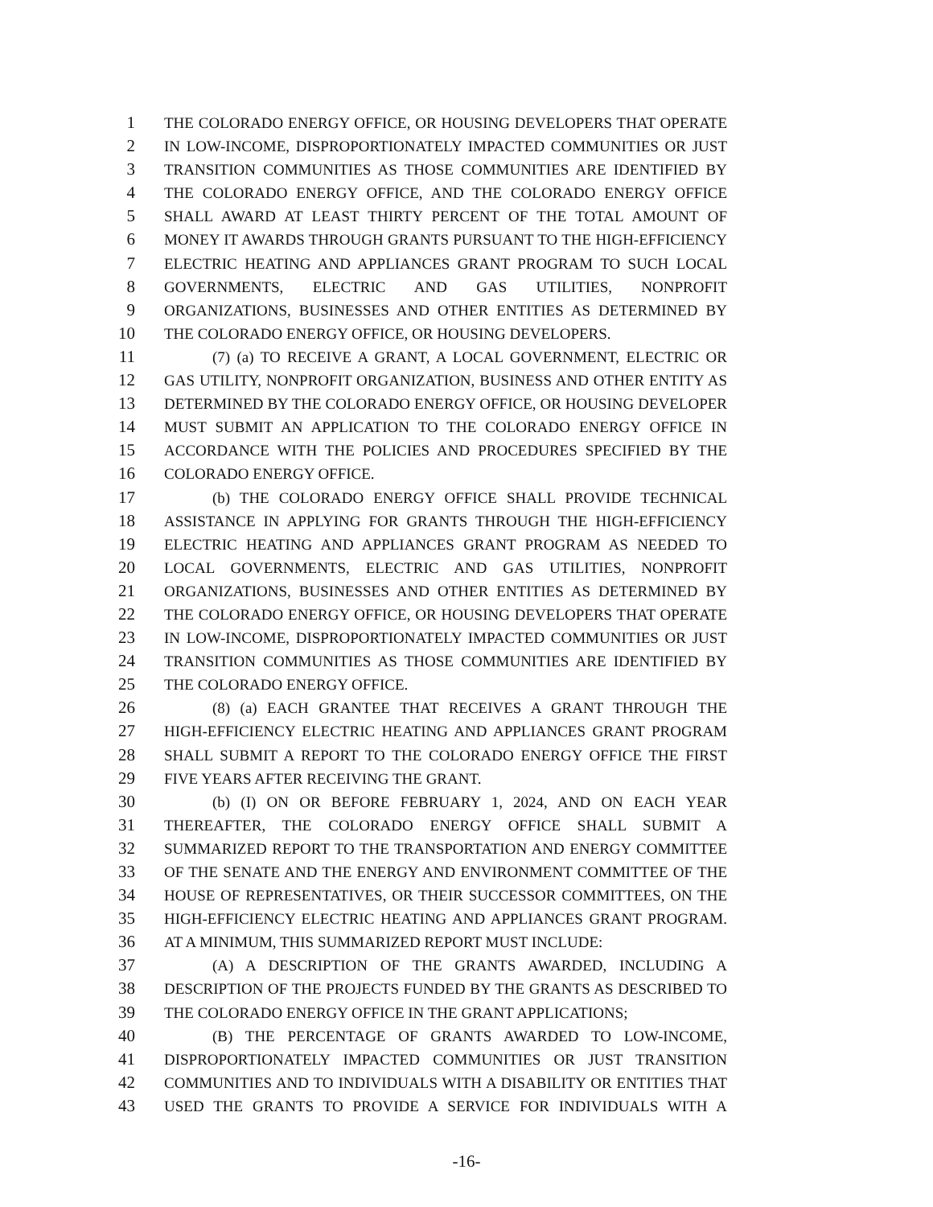1 THE COLORADO ENERGY OFFICE, OR HOUSING DEVELOPERS THAT OPERATE
2 IN LOW-INCOME, DISPROPORTIONATELY IMPACTED COMMUNITIES OR JUST
3 TRANSITION COMMUNITIES AS THOSE COMMUNITIES ARE IDENTIFIED BY
4 THE COLORADO ENERGY OFFICE, AND THE COLORADO ENERGY OFFICE
5 SHALL AWARD AT LEAST THIRTY PERCENT OF THE TOTAL AMOUNT OF
6 MONEY IT AWARDS THROUGH GRANTS PURSUANT TO THE HIGH-EFFICIENCY
7 ELECTRIC HEATING AND APPLIANCES GRANT PROGRAM TO SUCH LOCAL
8 GOVERNMENTS, ELECTRIC AND GAS UTILITIES, NONPROFIT
9 ORGANIZATIONS, BUSINESSES AND OTHER ENTITIES AS DETERMINED BY
10 THE COLORADO ENERGY OFFICE, OR HOUSING DEVELOPERS.
11 (7) (a) TO RECEIVE A GRANT, A LOCAL GOVERNMENT, ELECTRIC OR
12 GAS UTILITY, NONPROFIT ORGANIZATION, BUSINESS AND OTHER ENTITY AS
13 DETERMINED BY THE COLORADO ENERGY OFFICE, OR HOUSING DEVELOPER
14 MUST SUBMIT AN APPLICATION TO THE COLORADO ENERGY OFFICE IN
15 ACCORDANCE WITH THE POLICIES AND PROCEDURES SPECIFIED BY THE
16 COLORADO ENERGY OFFICE.
17 (b) THE COLORADO ENERGY OFFICE SHALL PROVIDE TECHNICAL
18 ASSISTANCE IN APPLYING FOR GRANTS THROUGH THE HIGH-EFFICIENCY
19 ELECTRIC HEATING AND APPLIANCES GRANT PROGRAM AS NEEDED TO
20 LOCAL GOVERNMENTS, ELECTRIC AND GAS UTILITIES, NONPROFIT
21 ORGANIZATIONS, BUSINESSES AND OTHER ENTITIES AS DETERMINED BY
22 THE COLORADO ENERGY OFFICE, OR HOUSING DEVELOPERS THAT OPERATE
23 IN LOW-INCOME, DISPROPORTIONATELY IMPACTED COMMUNITIES OR JUST
24 TRANSITION COMMUNITIES AS THOSE COMMUNITIES ARE IDENTIFIED BY
25 THE COLORADO ENERGY OFFICE.
26 (8) (a) EACH GRANTEE THAT RECEIVES A GRANT THROUGH THE
27 HIGH-EFFICIENCY ELECTRIC HEATING AND APPLIANCES GRANT PROGRAM
28 SHALL SUBMIT A REPORT TO THE COLORADO ENERGY OFFICE THE FIRST
29 FIVE YEARS AFTER RECEIVING THE GRANT.
30 (b) (I) ON OR BEFORE FEBRUARY 1, 2024, AND ON EACH YEAR
31 THEREAFTER, THE COLORADO ENERGY OFFICE SHALL SUBMIT A
32 SUMMARIZED REPORT TO THE TRANSPORTATION AND ENERGY COMMITTEE
33 OF THE SENATE AND THE ENERGY AND ENVIRONMENT COMMITTEE OF THE
34 HOUSE OF REPRESENTATIVES, OR THEIR SUCCESSOR COMMITTEES, ON THE
35 HIGH-EFFICIENCY ELECTRIC HEATING AND APPLIANCES GRANT PROGRAM.
36 AT A MINIMUM, THIS SUMMARIZED REPORT MUST INCLUDE:
37 (A) A DESCRIPTION OF THE GRANTS AWARDED, INCLUDING A
38 DESCRIPTION OF THE PROJECTS FUNDED BY THE GRANTS AS DESCRIBED TO
39 THE COLORADO ENERGY OFFICE IN THE GRANT APPLICATIONS;
40 (B) THE PERCENTAGE OF GRANTS AWARDED TO LOW-INCOME,
41 DISPROPORTIONATELY IMPACTED COMMUNITIES OR JUST TRANSITION
42 COMMUNITIES AND TO INDIVIDUALS WITH A DISABILITY OR ENTITIES THAT
43 USED THE GRANTS TO PROVIDE A SERVICE FOR INDIVIDUALS WITH A
-16-